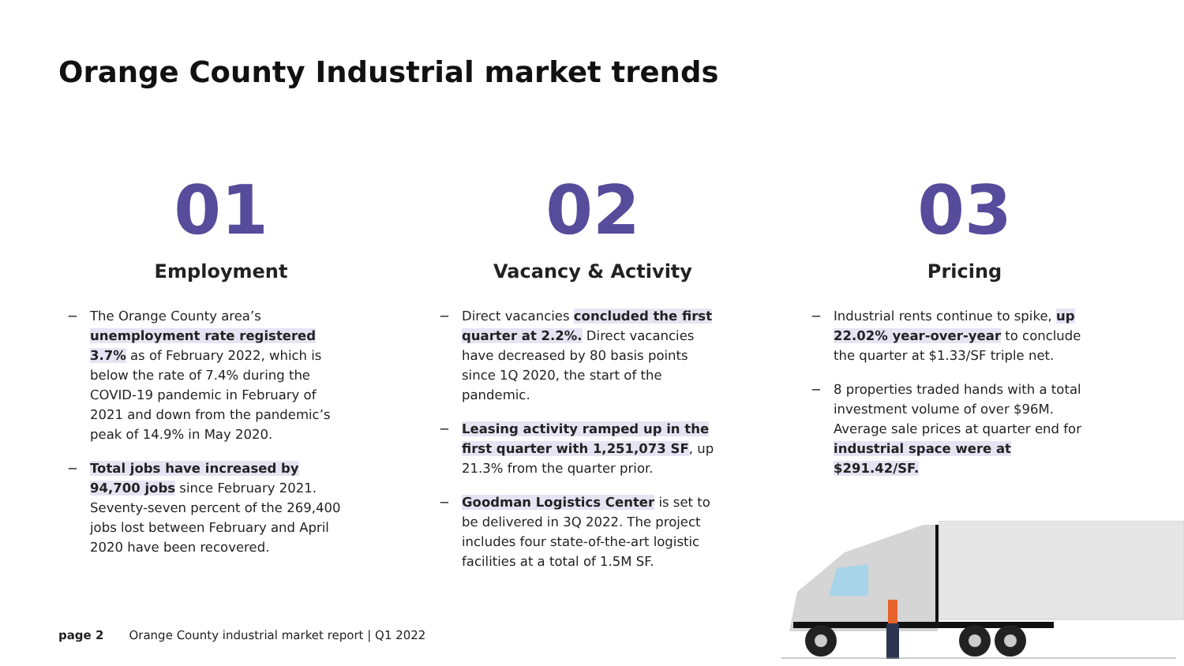Orange County Industrial market trends
01
Employment
− The Orange County area’s unemployment rate registered 3.7% as of February 2022, which is below the rate of 7.4% during the COVID-19 pandemic in February of 2021 and down from the pandemic’s peak of 14.9% in May 2020.
− Total jobs have increased by 94,700 jobs since February 2021. Seventy-seven percent of the 269,400 jobs lost between February and April 2020 have been recovered.
02
Vacancy & Activity
− Direct vacancies concluded the first quarter at 2.2%. Direct vacancies have decreased by 80 basis points since 1Q 2020, the start of the pandemic.
− Leasing activity ramped up in the first quarter with 1,251,073 SF, up 21.3% from the quarter prior.
− Goodman Logistics Center is set to be delivered in 3Q 2022. The project includes four state-of-the-art logistic facilities at a total of 1.5M SF.
03
Pricing
− Industrial rents continue to spike, up 22.02% year-over-year to conclude the quarter at $1.33/SF triple net.
− 8 properties traded hands with a total investment volume of over $96M. Average sale prices at quarter end for industrial space were at $291.42/SF.
page 2 Orange County industrial market report | Q1 2022